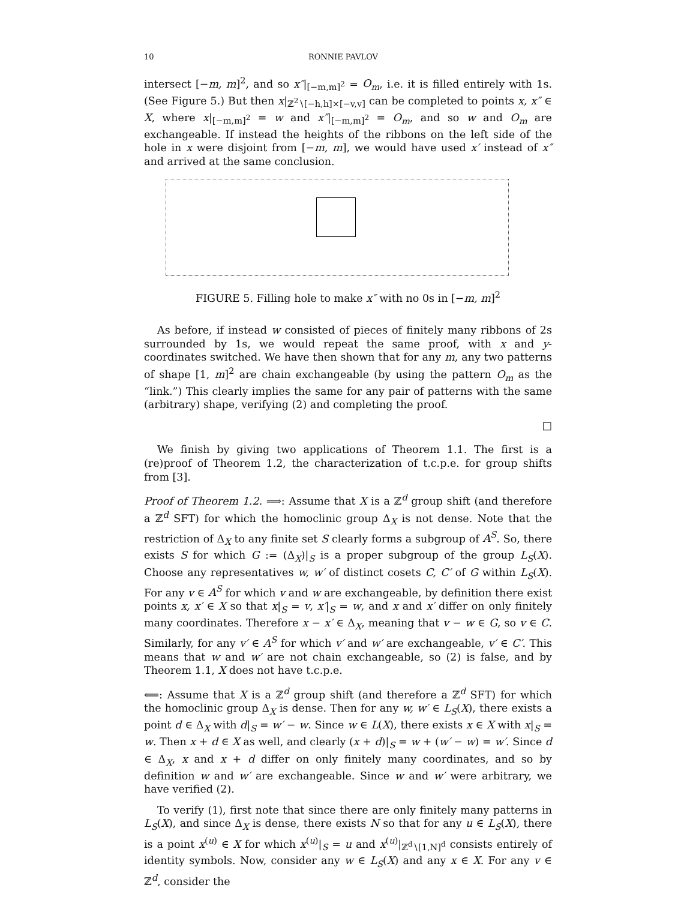10 RONNIE PAVLOV
intersect [−m, m]<sup>2</sup>, and so x″|<sub>[−m,m]<sup>2</sup></sub> = O<sub>m</sub>, i.e. it is filled entirely with 1s. (See Figure 5.) But then x|<sub>ℤ<sup>2</sup>∖[−h,h]×[−v,v]</sub> can be completed to points x, x″ ∈ X, where x|<sub>[−m,m]<sup>2</sup></sub> = w and x″|<sub>[−m,m]<sup>2</sup></sub> = O<sub>m</sub>, and so w and O<sub>m</sub> are exchangeable. If instead the heights of the ribbons on the left side of the hole in x were disjoint from [−m, m], we would have used x′ instead of x″ and arrived at the same conclusion.
FIGURE 5. Filling hole to make x″ with no 0s in [−m, m]<sup>2</sup>
As before, if instead w consisted of pieces of finitely many ribbons of 2s surrounded by 1s, we would repeat the same proof, with x and y-coordinates switched. We have then shown that for any m, any two patterns of shape [1, m]<sup>2</sup> are chain exchangeable (by using the pattern O<sub>m</sub> as the “link.”) This clearly implies the same for any pair of patterns with the same (arbitrary) shape, verifying (2) and completing the proof.
□
We finish by giving two applications of Theorem 1.1. The first is a (re)proof of Theorem 1.2, the characterization of t.c.p.e. for group shifts from [3].
Proof of Theorem 1.2. ⟹: Assume that X is a ℤ<sup>d</sup> group shift (and therefore a ℤ<sup>d</sup> SFT) for which the homoclinic group Δ<sub>X</sub> is not dense. Note that the restriction of Δ<sub>X</sub> to any finite set S clearly forms a subgroup of A<sup>S</sup>. So, there exists S for which G := (Δ<sub>X</sub>)|<sub>S</sub> is a proper subgroup of the group L<sub>S</sub>(X). Choose any representatives w, w′ of distinct cosets C, C′ of G within L<sub>S</sub>(X). For any v ∈ A<sup>S</sup> for which v and w are exchangeable, by definition there exist points x, x′ ∈ X so that x|<sub>S</sub> = v, x′|<sub>S</sub> = w, and x and x′ differ on only finitely many coordinates. Therefore x − x′ ∈ Δ<sub>X</sub>, meaning that v − w ∈ G, so v ∈ C. Similarly, for any v′ ∈ A<sup>S</sup> for which v′ and w′ are exchangeable, v′ ∈ C′. This means that w and w′ are not chain exchangeable, so (2) is false, and by Theorem 1.1, X does not have t.c.p.e.
⟸: Assume that X is a ℤ<sup>d</sup> group shift (and therefore a ℤ<sup>d</sup> SFT) for which the homoclinic group Δ<sub>X</sub> is dense. Then for any w, w′ ∈ L<sub>S</sub>(X), there exists a point d ∈ Δ<sub>X</sub> with d|<sub>S</sub> = w′ − w. Since w ∈ L(X), there exists x ∈ X with x|<sub>S</sub> = w. Then x + d ∈ X as well, and clearly (x + d)|<sub>S</sub> = w + (w′ − w) = w′. Since d ∈ Δ<sub>X</sub>, x and x + d differ on only finitely many coordinates, and so by definition w and w′ are exchangeable. Since w and w′ were arbitrary, we have verified (2).
To verify (1), first note that since there are only finitely many patterns in L<sub>S</sub>(X), and since Δ<sub>X</sub> is dense, there exists N so that for any u ∈ L<sub>S</sub>(X), there is a point x<sup>(u)</sup> ∈ X for which x<sup>(u)</sup>|<sub>S</sub> = u and x<sup>(u)</sup>|<sub>ℤ<sup>d</sup>∖[1,N]<sup>d</sup></sub> consists entirely of identity symbols. Now, consider any w ∈ L<sub>S</sub>(X) and any x ∈ X. For any v ∈ ℤ<sup>d</sup>, consider the